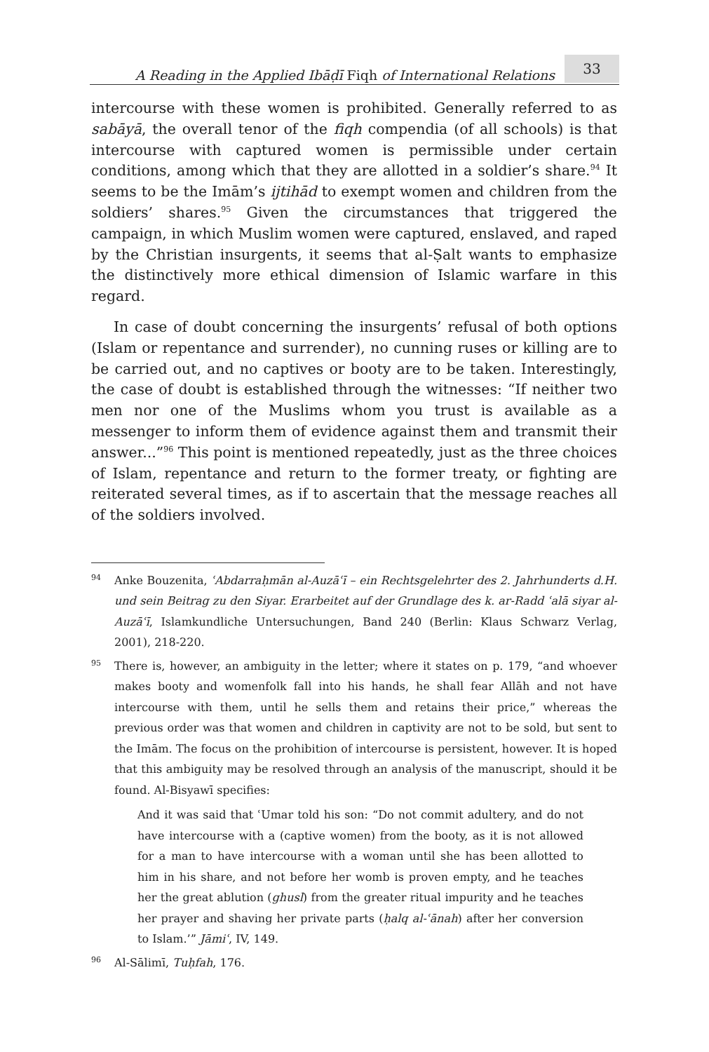A Reading in the Applied Ibāḍī Fiqh of International Relations 33
intercourse with these women is prohibited. Generally referred to as sabāyā, the overall tenor of the fiqh compendia (of all schools) is that intercourse with captured women is permissible under certain conditions, among which that they are allotted in a soldier’s share.<sup>94</sup> It seems to be the Imām’s ijtihād to exempt women and children from the soldiers’ shares.<sup>95</sup> Given the circumstances that triggered the campaign, in which Muslim women were captured, enslaved, and raped by the Christian insurgents, it seems that al-Ṣalt wants to emphasize the distinctively more ethical dimension of Islamic warfare in this regard.
In case of doubt concerning the insurgents’ refusal of both options (Islam or repentance and surrender), no cunning ruses or killing are to be carried out, and no captives or booty are to be taken. Interestingly, the case of doubt is established through the witnesses: “If neither two men nor one of the Muslims whom you trust is available as a messenger to inform them of evidence against them and transmit their answer...”<sup>96</sup> This point is mentioned repeatedly, just as the three choices of Islam, repentance and return to the former treaty, or fighting are reiterated several times, as if to ascertain that the message reaches all of the soldiers involved.
94 Anke Bouzenita, ʿAbdarraḥmān al-Auzāʿī – ein Rechtsgelehrter des 2. Jahrhunderts d.H. und sein Beitrag zu den Siyar. Erarbeitet auf der Grundlage des k. ar-Radd ʿalā siyar al-Auzāʿī, Islamkundliche Untersuchungen, Band 240 (Berlin: Klaus Schwarz Verlag, 2001), 218-220.
95 There is, however, an ambiguity in the letter; where it states on p. 179, “and whoever makes booty and womenfolk fall into his hands, he shall fear Allāh and not have intercourse with them, until he sells them and retains their price,” whereas the previous order was that women and children in captivity are not to be sold, but sent to the Imām. The focus on the prohibition of intercourse is persistent, however. It is hoped that this ambiguity may be resolved through an analysis of the manuscript, should it be found. Al-Bisyawī specifies:
And it was said that ʿUmar told his son: “Do not commit adultery, and do not have intercourse with a (captive women) from the booty, as it is not allowed for a man to have intercourse with a woman until she has been allotted to him in his share, and not before her womb is proven empty, and he teaches her the great ablution (ghusl) from the greater ritual impurity and he teaches her prayer and shaving her private parts (ḥalq al-ʿānah) after her conversion to Islam.’” Jāmiʿ, IV, 149.
96 Al-Sālimī, Tuḥfah, 176.